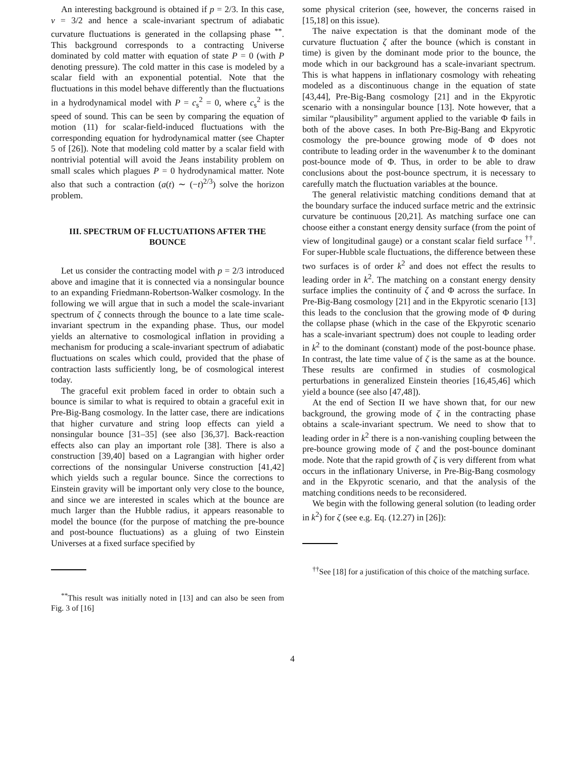An interesting background is obtained if p = 2/3. In this case, ν = 3/2 and hence a scale-invariant spectrum of adiabatic curvature fluctuations is generated in the collapsing phase <sup>**</sup>. This background corresponds to a contracting Universe dominated by cold matter with equation of state P = 0 (with P denoting pressure). The cold matter in this case is modeled by a scalar field with an exponential potential. Note that the fluctuations in this model behave differently than the fluctuations in a hydrodynamical model with P = c<sub>s</sub><sup>2</sup> = 0, where c<sub>s</sub><sup>2</sup> is the speed of sound. This can be seen by comparing the equation of motion (11) for scalar-field-induced fluctuations with the corresponding equation for hydrodynamical matter (see Chapter 5 of [26]). Note that modeling cold matter by a scalar field with nontrivial potential will avoid the Jeans instability problem on small scales which plagues P = 0 hydrodynamical matter. Note also that such a contraction (a(t) ∼ (−t)<sup>2/3</sup>) solve the horizon problem.
III. SPECTRUM OF FLUCTUATIONS AFTER THE BOUNCE
Let us consider the contracting model with p = 2/3 introduced above and imagine that it is connected via a nonsingular bounce to an expanding Friedmann-Robertson-Walker cosmology. In the following we will argue that in such a model the scale-invariant spectrum of ζ connects through the bounce to a late time scale-invariant spectrum in the expanding phase. Thus, our model yields an alternative to cosmological inflation in providing a mechanism for producing a scale-invariant spectrum of adiabatic fluctuations on scales which could, provided that the phase of contraction lasts sufficiently long, be of cosmological interest today.
The graceful exit problem faced in order to obtain such a bounce is similar to what is required to obtain a graceful exit in Pre-Big-Bang cosmology. In the latter case, there are indications that higher curvature and string loop effects can yield a nonsingular bounce [31–35] (see also [36,37]. Back-reaction effects also can play an important role [38]. There is also a construction [39,40] based on a Lagrangian with higher order corrections of the nonsingular Universe construction [41,42] which yields such a regular bounce. Since the corrections to Einstein gravity will be important only very close to the bounce, and since we are interested in scales which at the bounce are much larger than the Hubble radius, it appears reasonable to model the bounce (for the purpose of matching the pre-bounce and post-bounce fluctuations) as a gluing of two Einstein Universes at a fixed surface specified by
<sup>**</sup> This result was initially noted in [13] and can also be seen from Fig. 3 of [16]
some physical criterion (see, however, the concerns raised in [15,18] on this issue).
The naive expectation is that the dominant mode of the curvature fluctuation ζ after the bounce (which is constant in time) is given by the dominant mode prior to the bounce, the mode which in our background has a scale-invariant spectrum. This is what happens in inflationary cosmology with reheating modeled as a discontinuous change in the equation of state [43,44], Pre-Big-Bang cosmology [21] and in the Ekpyrotic scenario with a nonsingular bounce [13]. Note however, that a similar “plausibility” argument applied to the variable Φ fails in both of the above cases. In both Pre-Big-Bang and Ekpyrotic cosmology the pre-bounce growing mode of Φ does not contribute to leading order in the wavenumber k to the dominant post-bounce mode of Φ. Thus, in order to be able to draw conclusions about the post-bounce spectrum, it is necessary to carefully match the fluctuation variables at the bounce.
The general relativistic matching conditions demand that at the boundary surface the induced surface metric and the extrinsic curvature be continuous [20,21]. As matching surface one can choose either a constant energy density surface (from the point of view of longitudinal gauge) or a constant scalar field surface <sup>††</sup>. For super-Hubble scale fluctuations, the difference between these two surfaces is of order k<sup>2</sup> and does not effect the results to leading order in k<sup>2</sup>. The matching on a constant energy density surface implies the continuity of ζ and Φ across the surface. In Pre-Big-Bang cosmology [21] and in the Ekpyrotic scenario [13] this leads to the conclusion that the growing mode of Φ during the collapse phase (which in the case of the Ekpyrotic scenario has a scale-invariant spectrum) does not couple to leading order in k<sup>2</sup> to the dominant (constant) mode of the post-bounce phase. In contrast, the late time value of ζ is the same as at the bounce. These results are confirmed in studies of cosmological perturbations in generalized Einstein theories [16,45,46] which yield a bounce (see also [47,48]).
At the end of Section II we have shown that, for our new background, the growing mode of ζ in the contracting phase obtains a scale-invariant spectrum. We need to show that to leading order in k<sup>2</sup> there is a non-vanishing coupling between the pre-bounce growing mode of ζ and the post-bounce dominant mode. Note that the rapid growth of ζ is very different from what occurs in the inflationary Universe, in Pre-Big-Bang cosmology and in the Ekpyrotic scenario, and that the analysis of the matching conditions needs to be reconsidered.
We begin with the following general solution (to leading order in k<sup>2</sup>) for ζ (see e.g. Eq. (12.27) in [26]):
<sup>††</sup> See [18] for a justification of this choice of the matching surface.
4